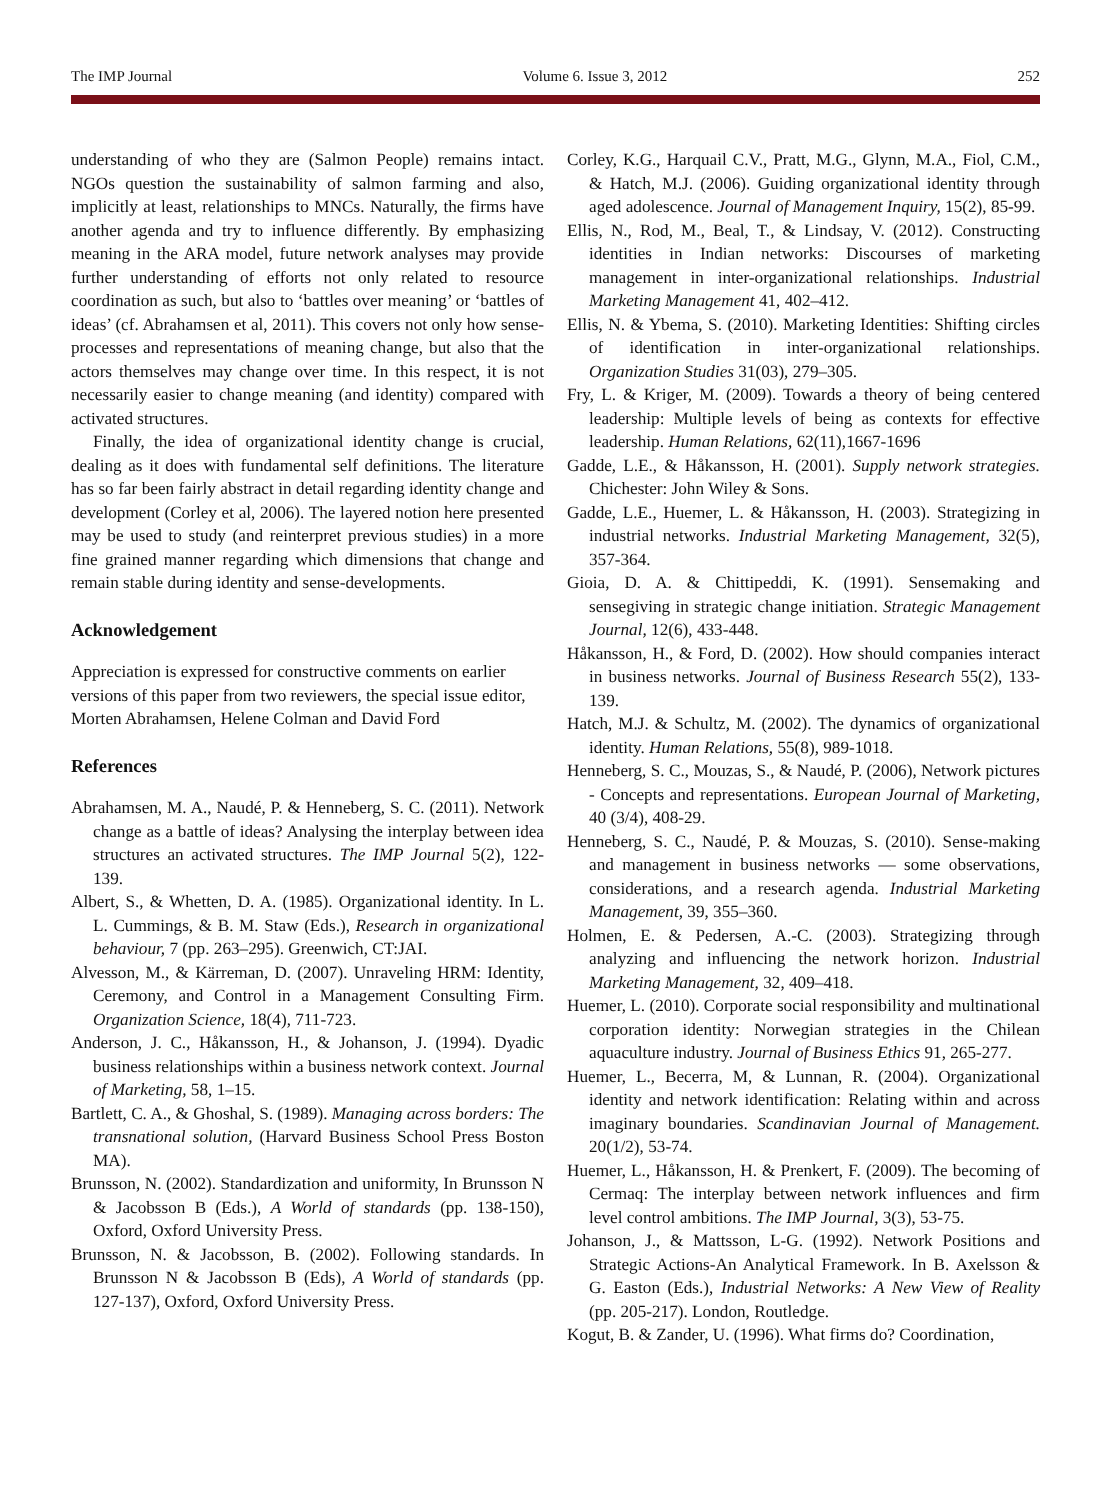The IMP Journal Volume 6. Issue 3, 2012 252
understanding of who they are (Salmon People) remains intact. NGOs question the sustainability of salmon farming and also, implicitly at least, relationships to MNCs. Naturally, the firms have another agenda and try to influence differently. By emphasizing meaning in the ARA model, future network analyses may provide further understanding of efforts not only related to resource coordination as such, but also to ‘battles over meaning’ or ‘battles of ideas’ (cf. Abrahamsen et al, 2011). This covers not only how sense-processes and representations of meaning change, but also that the actors themselves may change over time. In this respect, it is not necessarily easier to change meaning (and identity) compared with activated structures.
Finally, the idea of organizational identity change is crucial, dealing as it does with fundamental self definitions. The literature has so far been fairly abstract in detail regarding identity change and development (Corley et al, 2006). The layered notion here presented may be used to study (and reinterpret previous studies) in a more fine grained manner regarding which dimensions that change and remain stable during identity and sense-developments.
Acknowledgement
Appreciation is expressed for constructive comments on earlier versions of this paper from two reviewers, the special issue editor, Morten Abrahamsen, Helene Colman and David Ford
References
Abrahamsen, M. A., Naudé, P. & Henneberg, S. C. (2011). Network change as a battle of ideas? Analysing the interplay between idea structures an activated structures. The IMP Journal 5(2), 122-139.
Albert, S., & Whetten, D. A. (1985). Organizational identity. In L. L. Cummings, & B. M. Staw (Eds.), Research in organizational behaviour, 7 (pp. 263–295). Greenwich, CT:JAI.
Alvesson, M., & Kärreman, D. (2007). Unraveling HRM: Identity, Ceremony, and Control in a Management Consulting Firm. Organization Science, 18(4), 711-723.
Anderson, J. C., Håkansson, H., & Johanson, J. (1994). Dyadic business relationships within a business network context. Journal of Marketing, 58, 1–15.
Bartlett, C. A., & Ghoshal, S. (1989). Managing across borders: The transnational solution, (Harvard Business School Press Boston MA).
Brunsson, N. (2002). Standardization and uniformity, In Brunsson N & Jacobsson B (Eds.), A World of standards (pp. 138-150), Oxford, Oxford University Press.
Brunsson, N. & Jacobsson, B. (2002). Following standards. In Brunsson N & Jacobsson B (Eds), A World of standards (pp. 127-137), Oxford, Oxford University Press.
Corley, K.G., Harquail C.V., Pratt, M.G., Glynn, M.A., Fiol, C.M., & Hatch, M.J. (2006). Guiding organizational identity through aged adolescence. Journal of Management Inquiry, 15(2), 85-99.
Ellis, N., Rod, M., Beal, T., & Lindsay, V. (2012). Constructing identities in Indian networks: Discourses of marketing management in inter-organizational relationships. Industrial Marketing Management 41, 402–412.
Ellis, N. & Ybema, S. (2010). Marketing Identities: Shifting circles of identification in inter-organizational relationships. Organization Studies 31(03), 279–305.
Fry, L. & Kriger, M. (2009). Towards a theory of being centered leadership: Multiple levels of being as contexts for effective leadership. Human Relations, 62(11),1667-1696
Gadde, L.E., & Håkansson, H. (2001). Supply network strategies. Chichester: John Wiley & Sons.
Gadde, L.E., Huemer, L. & Håkansson, H. (2003). Strategizing in industrial networks. Industrial Marketing Management, 32(5), 357-364.
Gioia, D. A. & Chittipeddi, K. (1991). Sensemaking and sensegiving in strategic change initiation. Strategic Management Journal, 12(6), 433-448.
Håkansson, H., & Ford, D. (2002). How should companies interact in business networks. Journal of Business Research 55(2), 133-139.
Hatch, M.J. & Schultz, M. (2002). The dynamics of organizational identity. Human Relations, 55(8), 989-1018.
Henneberg, S. C., Mouzas, S., & Naudé, P. (2006), Network pictures - Concepts and representations. European Journal of Marketing, 40 (3/4), 408-29.
Henneberg, S. C., Naudé, P. & Mouzas, S. (2010). Sense-making and management in business networks — some observations, considerations, and a research agenda. Industrial Marketing Management, 39, 355–360.
Holmen, E. & Pedersen, A.-C. (2003). Strategizing through analyzing and influencing the network horizon. Industrial Marketing Management, 32, 409–418.
Huemer, L. (2010). Corporate social responsibility and multinational corporation identity: Norwegian strategies in the Chilean aquaculture industry. Journal of Business Ethics 91, 265-277.
Huemer, L., Becerra, M, & Lunnan, R. (2004). Organizational identity and network identification: Relating within and across imaginary boundaries. Scandinavian Journal of Management. 20(1/2), 53-74.
Huemer, L., Håkansson, H. & Prenkert, F. (2009). The becoming of Cermaq: The interplay between network influences and firm level control ambitions. The IMP Journal, 3(3), 53-75.
Johanson, J., & Mattsson, L-G. (1992). Network Positions and Strategic Actions-An Analytical Framework. In B. Axelsson & G. Easton (Eds.), Industrial Networks: A New View of Reality (pp. 205-217). London, Routledge.
Kogut, B. & Zander, U. (1996). What firms do? Coordination,